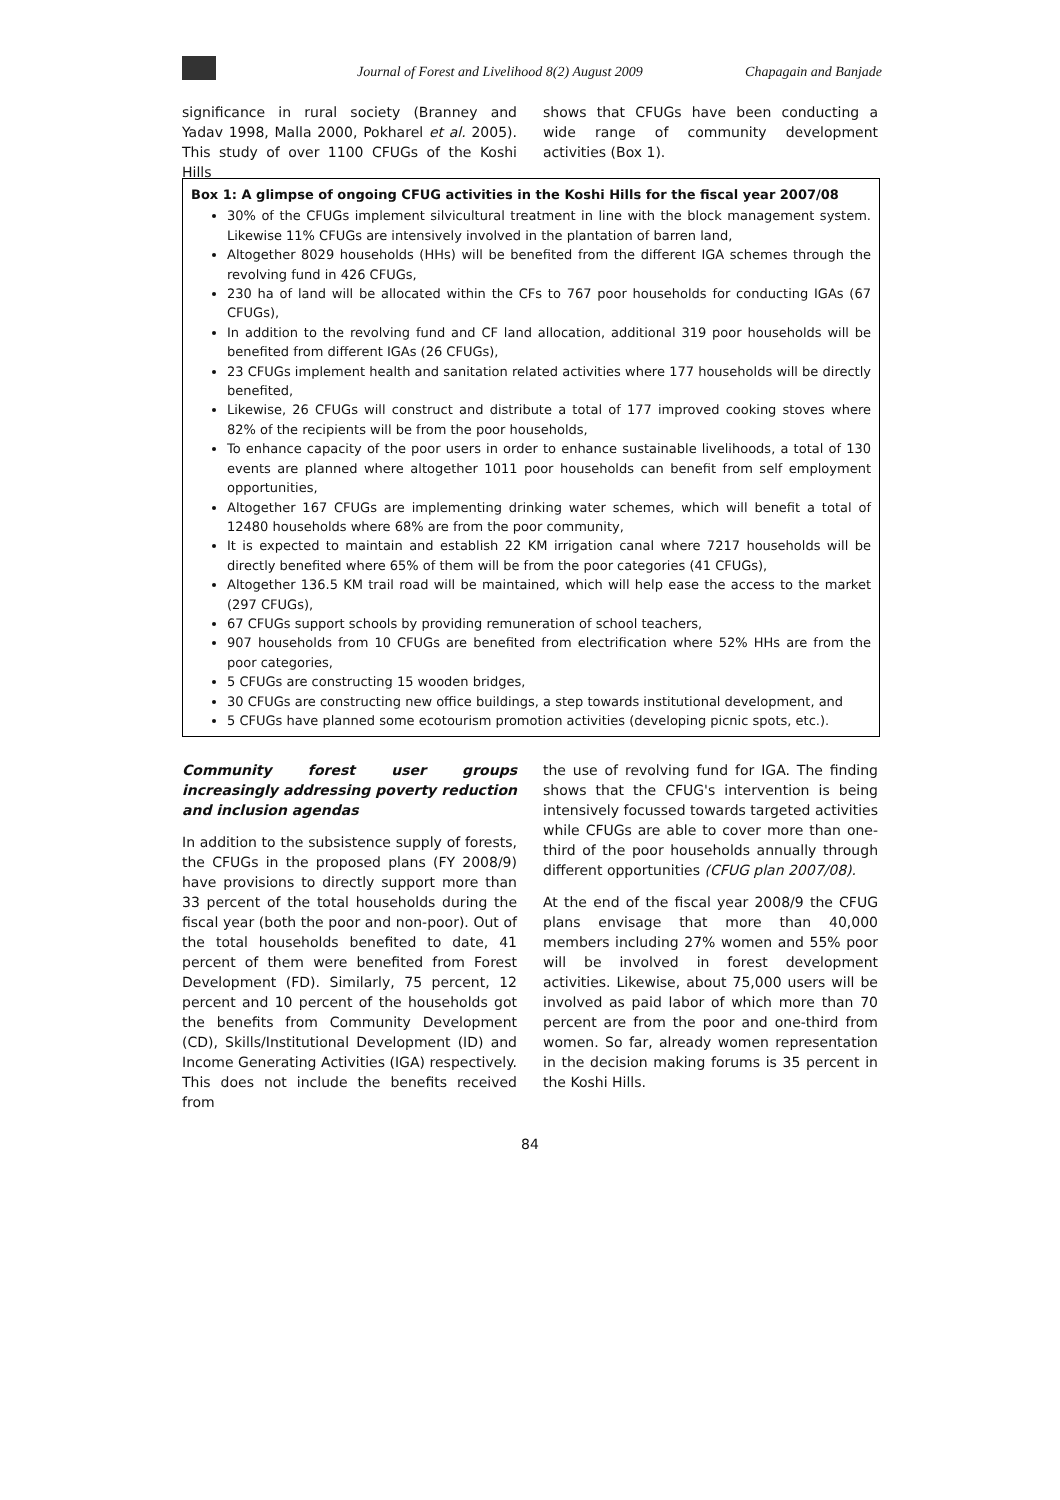Journal of Forest and Livelihood 8(2) August 2009 Chapagain and Banjade
significance in rural society (Branney and Yadav 1998, Malla 2000, Pokharel et al. 2005). This study of over 1100 CFUGs of the Koshi Hills
shows that CFUGs have been conducting a wide range of community development activities (Box 1).
Box 1: A glimpse of ongoing CFUG activities in the Koshi Hills for the fiscal year 2007/08
30% of the CFUGs implement silvicultural treatment in line with the block management system. Likewise 11% CFUGs are intensively involved in the plantation of barren land,
Altogether 8029 households (HHs) will be benefited from the different IGA schemes through the revolving fund in 426 CFUGs,
230 ha of land will be allocated within the CFs to 767 poor households for conducting IGAs (67 CFUGs),
In addition to the revolving fund and CF land allocation, additional 319 poor households will be benefited from different IGAs (26 CFUGs),
23 CFUGs implement health and sanitation related activities where 177 households will be directly benefited,
Likewise, 26 CFUGs will construct and distribute a total of 177 improved cooking stoves where 82% of the recipients will be from the poor households,
To enhance capacity of the poor users in order to enhance sustainable livelihoods, a total of 130 events are planned where altogether 1011 poor households can benefit from self employment opportunities,
Altogether 167 CFUGs are implementing drinking water schemes, which will benefit a total of 12480 households where 68% are from the poor community,
It is expected to maintain and establish 22 KM irrigation canal where 7217 households will be directly benefited where 65% of them will be from the poor categories (41 CFUGs),
Altogether 136.5 KM trail road will be maintained, which will help ease the access to the market (297 CFUGs),
67 CFUGs support schools by providing remuneration of school teachers,
907 households from 10 CFUGs are benefited from electrification where 52% HHs are from the poor categories,
5 CFUGs are constructing 15 wooden bridges,
30 CFUGs are constructing new office buildings, a step towards institutional development, and
5 CFUGs have planned some ecotourism promotion activities (developing picnic spots, etc.).
Community forest user groups increasingly addressing poverty reduction and inclusion agendas
In addition to the subsistence supply of forests, the CFUGs in the proposed plans (FY 2008/9) have provisions to directly support more than 33 percent of the total households during the fiscal year (both the poor and non-poor). Out of the total households benefited to date, 41 percent of them were benefited from Forest Development (FD). Similarly, 75 percent, 12 percent and 10 percent of the households got the benefits from Community Development (CD), Skills/Institutional Development (ID) and Income Generating Activities (IGA) respectively. This does not include the benefits received from
the use of revolving fund for IGA. The finding shows that the CFUG's intervention is being intensively focussed towards targeted activities while CFUGs are able to cover more than one-third of the poor households annually through different opportunities (CFUG plan 2007/08).
At the end of the fiscal year 2008/9 the CFUG plans envisage that more than 40,000 members including 27% women and 55% poor will be involved in forest development activities. Likewise, about 75,000 users will be involved as paid labor of which more than 70 percent are from the poor and one-third from women. So far, already women representation in the decision making forums is 35 percent in the Koshi Hills.
84